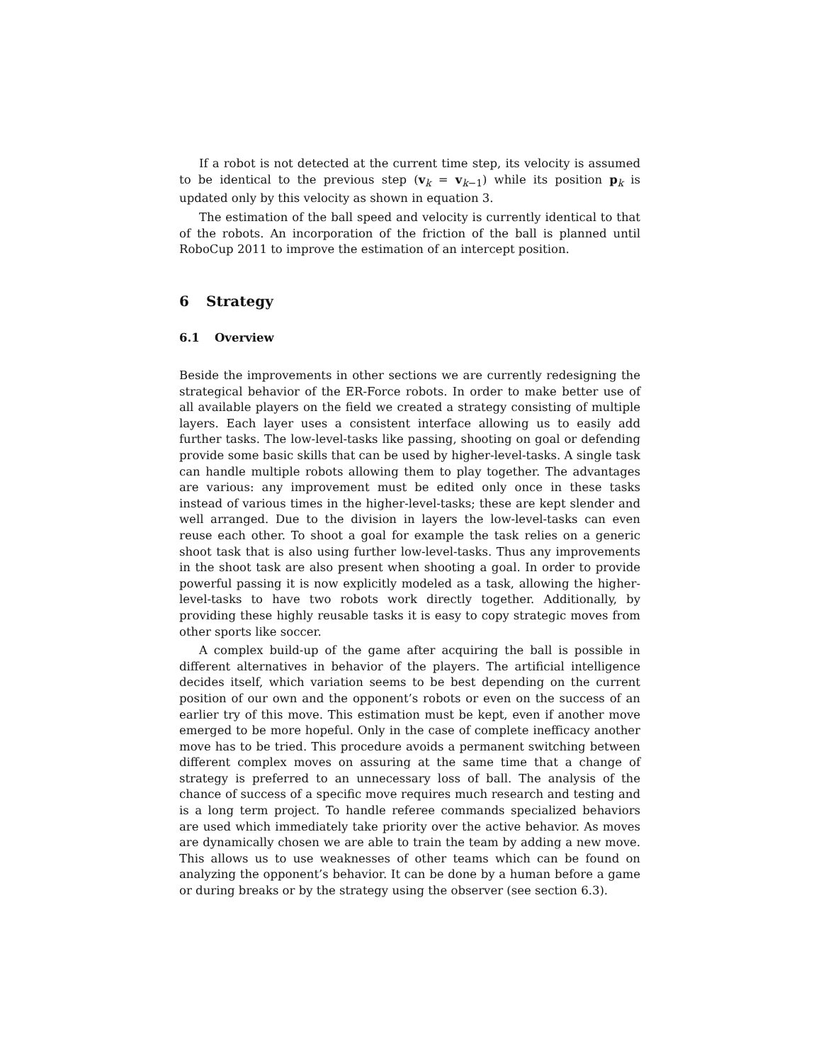If a robot is not detected at the current time step, its velocity is assumed to be identical to the previous step (v<sub>k</sub> = v<sub>k−1</sub>) while its position p<sub>k</sub> is updated only by this velocity as shown in equation 3.
The estimation of the ball speed and velocity is currently identical to that of the robots. An incorporation of the friction of the ball is planned until RoboCup 2011 to improve the estimation of an intercept position.
6 Strategy
6.1 Overview
Beside the improvements in other sections we are currently redesigning the strategical behavior of the ER-Force robots. In order to make better use of all available players on the field we created a strategy consisting of multiple layers. Each layer uses a consistent interface allowing us to easily add further tasks. The low-level-tasks like passing, shooting on goal or defending provide some basic skills that can be used by higher-level-tasks. A single task can handle multiple robots allowing them to play together. The advantages are various: any improvement must be edited only once in these tasks instead of various times in the higher-level-tasks; these are kept slender and well arranged. Due to the division in layers the low-level-tasks can even reuse each other. To shoot a goal for example the task relies on a generic shoot task that is also using further low-level-tasks. Thus any improvements in the shoot task are also present when shooting a goal. In order to provide powerful passing it is now explicitly modeled as a task, allowing the higher-level-tasks to have two robots work directly together. Additionally, by providing these highly reusable tasks it is easy to copy strategic moves from other sports like soccer.
A complex build-up of the game after acquiring the ball is possible in different alternatives in behavior of the players. The artificial intelligence decides itself, which variation seems to be best depending on the current position of our own and the opponent’s robots or even on the success of an earlier try of this move. This estimation must be kept, even if another move emerged to be more hopeful. Only in the case of complete inefficacy another move has to be tried. This procedure avoids a permanent switching between different complex moves on assuring at the same time that a change of strategy is preferred to an unnecessary loss of ball. The analysis of the chance of success of a specific move requires much research and testing and is a long term project. To handle referee commands specialized behaviors are used which immediately take priority over the active behavior. As moves are dynamically chosen we are able to train the team by adding a new move. This allows us to use weaknesses of other teams which can be found on analyzing the opponent’s behavior. It can be done by a human before a game or during breaks or by the strategy using the observer (see section 6.3).